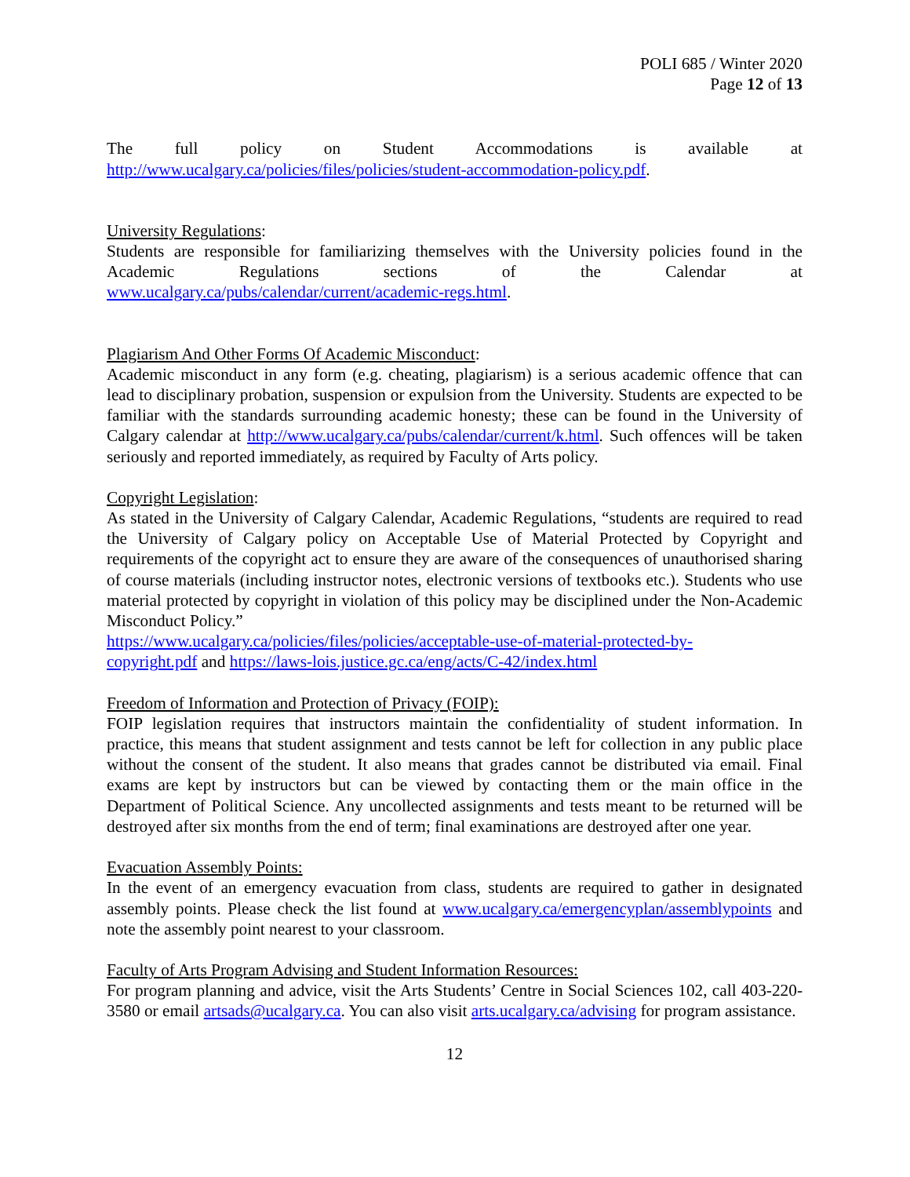POLI 685 / Winter 2020
Page 12 of 13
The full policy on Student Accommodations is available at
http://www.ucalgary.ca/policies/files/policies/student-accommodation-policy.pdf.
University Regulations:
Students are responsible for familiarizing themselves with the University policies found in the Academic Regulations sections of the Calendar at
www.ucalgary.ca/pubs/calendar/current/academic-regs.html.
Plagiarism And Other Forms Of Academic Misconduct:
Academic misconduct in any form (e.g. cheating, plagiarism) is a serious academic offence that can lead to disciplinary probation, suspension or expulsion from the University. Students are expected to be familiar with the standards surrounding academic honesty; these can be found in the University of Calgary calendar at http://www.ucalgary.ca/pubs/calendar/current/k.html. Such offences will be taken seriously and reported immediately, as required by Faculty of Arts policy.
Copyright Legislation:
As stated in the University of Calgary Calendar, Academic Regulations, “students are required to read the University of Calgary policy on Acceptable Use of Material Protected by Copyright and requirements of the copyright act to ensure they are aware of the consequences of unauthorised sharing of course materials (including instructor notes, electronic versions of textbooks etc.). Students who use material protected by copyright in violation of this policy may be disciplined under the Non-Academic Misconduct Policy.”
https://www.ucalgary.ca/policies/files/policies/acceptable-use-of-material-protected-by-
copyright.pdf and https://laws-lois.justice.gc.ca/eng/acts/C-42/index.html
Freedom of Information and Protection of Privacy (FOIP):
FOIP legislation requires that instructors maintain the confidentiality of student information. In practice, this means that student assignment and tests cannot be left for collection in any public place without the consent of the student. It also means that grades cannot be distributed via email. Final exams are kept by instructors but can be viewed by contacting them or the main office in the Department of Political Science. Any uncollected assignments and tests meant to be returned will be destroyed after six months from the end of term; final examinations are destroyed after one year.
Evacuation Assembly Points:
In the event of an emergency evacuation from class, students are required to gather in designated assembly points. Please check the list found at www.ucalgary.ca/emergencyplan/assemblypoints and note the assembly point nearest to your classroom.
Faculty of Arts Program Advising and Student Information Resources:
For program planning and advice, visit the Arts Students’ Centre in Social Sciences 102, call 403-220-3580 or email artsads@ucalgary.ca. You can also visit arts.ucalgary.ca/advising for program assistance.
12